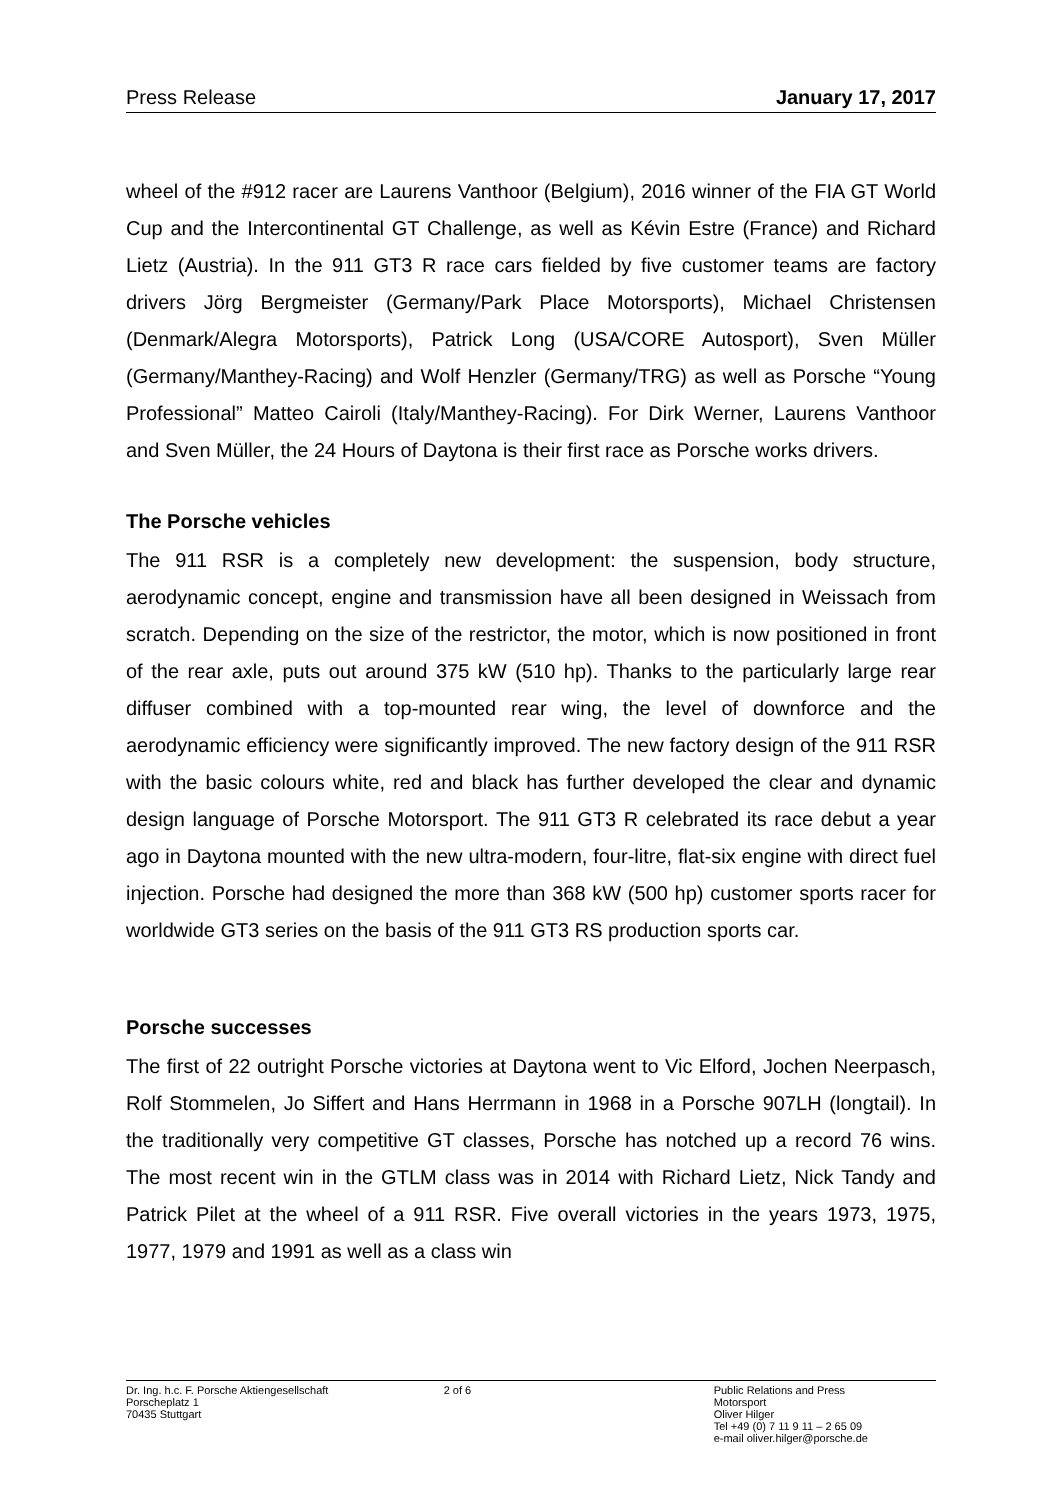Press Release January 17, 2017
wheel of the #912 racer are Laurens Vanthoor (Belgium), 2016 winner of the FIA GT World Cup and the Intercontinental GT Challenge, as well as Kévin Estre (France) and Richard Lietz (Austria). In the 911 GT3 R race cars fielded by five customer teams are factory drivers Jörg Bergmeister (Germany/Park Place Motorsports), Michael Christensen (Denmark/Alegra Motorsports), Patrick Long (USA/CORE Autosport), Sven Müller (Germany/Manthey-Racing) and Wolf Henzler (Germany/TRG) as well as Porsche “Young Professional” Matteo Cairoli (Italy/Manthey-Racing). For Dirk Werner, Laurens Vanthoor and Sven Müller, the 24 Hours of Daytona is their first race as Porsche works drivers.
The Porsche vehicles
The 911 RSR is a completely new development: the suspension, body structure, aerodynamic concept, engine and transmission have all been designed in Weissach from scratch. Depending on the size of the restrictor, the motor, which is now positioned in front of the rear axle, puts out around 375 kW (510 hp). Thanks to the particularly large rear diffuser combined with a top-mounted rear wing, the level of downforce and the aerodynamic efficiency were significantly improved. The new factory design of the 911 RSR with the basic colours white, red and black has further developed the clear and dynamic design language of Porsche Motorsport. The 911 GT3 R celebrated its race debut a year ago in Daytona mounted with the new ultra-modern, four-litre, flat-six engine with direct fuel injection. Porsche had designed the more than 368 kW (500 hp) customer sports racer for worldwide GT3 series on the basis of the 911 GT3 RS production sports car.
Porsche successes
The first of 22 outright Porsche victories at Daytona went to Vic Elford, Jochen Neerpasch, Rolf Stommelen, Jo Siffert and Hans Herrmann in 1968 in a Porsche 907LH (longtail). In the traditionally very competitive GT classes, Porsche has notched up a record 76 wins. The most recent win in the GTLM class was in 2014 with Richard Lietz, Nick Tandy and Patrick Pilet at the wheel of a 911 RSR. Five overall victories in the years 1973, 1975, 1977, 1979 and 1991 as well as a class win
Dr. Ing. h.c. F. Porsche Aktiengesellschaft
Porscheplatz 1
70435 Stuttgart
2 of 6 Public Relations and Press
Motorsport
Oliver Hilger
Tel +49 (0) 7 11 9 11 – 2 65 09
e-mail oliver.hilger@porsche.de